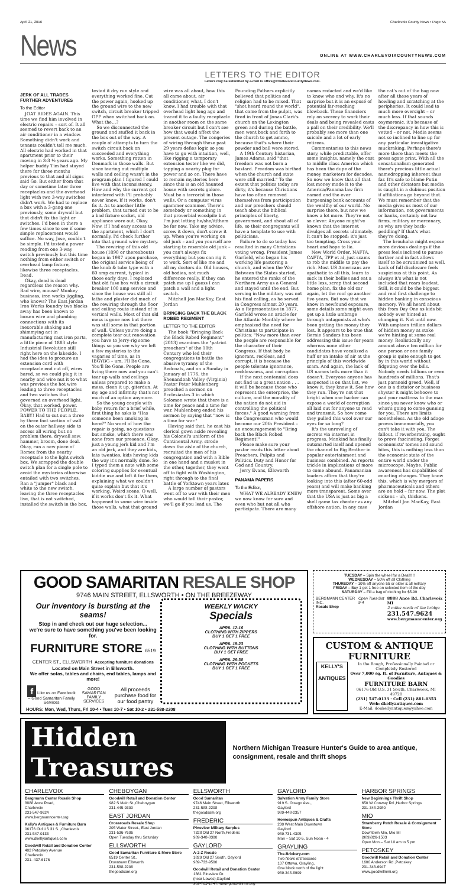April 21, 2016 Charlevoix County News • Page 5A
News
ONLINE AT WWW.CHARLEVOIXCOUNTYNEWS.COM
LETTERS TO THE EDITOR
Letters may be submitted by e-mail to office@CharlevoixCountyNews.com.
JERK OF ALL TRADES FURTHER ADVENTURES
To the Editor
JOAT RIDES AGAIN. This time we find him involved in electric repairs – sort of. It all seemed to revert back to an air conditioner in a window. Something didn't work and tenants couldn't tell me much. All electric had worked in that apartment prior to their moving in 3-3 ½ years ago. My helper buddy Tim had stayed there for three months previous to that and all signs said Go. But either from that day or sometime later three receptacles and the overhead light with two 3-way switches didn't work. We had to replace a box with a 3-gang one previously, some drywall but that didn't fix the light or switches. I'd been in there a few times since to see if some simple replacement would suffice. No way, Jose, couldn't be simple. I'd tested a power reading from one 3-way switch previously but this time nothing from either switch or overhead lamp fixture, likewise three receptacles. Dead.
Okay, dead is dead regardless the reason why. Bad wire, mouse? Monkey business, iron works jiggling, who knows? The East Jordan Iron Works foundry two blocks away has been known to loosen wire and plumbing connections with its inexorable shaking and shimmying act in manufacturing cast iron parts, a little piece of 1883 style Industrial Revolution still right here on the lakeside. I had the idea to procure an extension cord with receptacle end cut off, wires bared, so we could plug it in nearby and wire nut it to what was previous the hot wire leading to three receptacles and two switches that governed an overhead light. Okay, that worked, power. POWER TO THE PEOPLE, BABY! Had to cut out a three by three foot section of wall on the outer hallway side to access all wiring but no problem there, drywall saw, hammer, broom, done deal. Okay, run a new piece of Romex from the nearby receptacle to the light switch box. We scrapped the double switch plan for a single pole to avoid the mysteries otherwise entailed with two switches. Ran a "jumper" black and white to the new switch, leaving the three receptacles live, that is not switched, installed the switch in the box, tested it dry run style and everything worked fine. Cut the power again, hooked up the ground wire to the new switch, circuit breaker tripped OFF when switched back on. What the…?
So we disconnected the ground and stuffed it back in the box out of the way. A couple of attempts to turn the switch circuit back on succeeded and everything works. Something rotten in Denmark in those walls. But since tearing out multiple walls and ceiling wasn't in the program plan I figured I could live with that inconsistency. How and why the current got interfered with I'll probably never know. If it works, don't fix it. As to another little problem, that turned out to be a bad fixture socket, old appliance wore out. Okay. Now, if I had easy access to the apartment, which I don't normally, I'd check further into that ground wire mystery.
The rewiring of this old house (1890 or thereabouts) began in 1987 upon purchase, the original service being of the knob & tube type with a 60 amp current, typical in those early days. I replaced that old fuse box with a circuit breaker 100 amp service and since the house was still all lathe and plaster did much of the rewiring through the floor and ceiling route instead of in vertical walls. Most of that old mess is gone now but there was still some in that portion of wall. Unless you're doing a complete tear out renovation you have to Jerry-rig some things so you see why we left a few mysteries to the vagaries of time, as in IBGYBG – um, I'll Be Gone, You'll Be Gone. People are living there now and you can't tear up walls and ceilings unless prepared to make a mess, clean it up, giterdun. At my age and infirmity that's not much of an option anymore.
So the young couple with baby return for a brief while, first thing he asks is "Has someone been smoking in here?" No word of how the repair is going, no questions but smoke, which there was none from our presence. Okay, just a young jerk kid and I'm an old jerk, and they are kids, late twenties, kids having kids the way it's normally done. So I typed them a note with some coloring supplies for eventual kiddie use and left it for them, explaining what we couldn't quite explain but that it's working. Weird scene. O well, if it works don't fix it. What happened to some wire inside those walls, what that ground wire was all about, how this all came about, air conditioner, what, I don't know. I had trouble with that overhead light long ago and traced it to a faulty receptacle in another room on the same breaker circuit but I can't see how that would affect the present outage. The congeries of wiring through these past 29 years defies logic so you have to go with intuition, well, like rigging a temporary extension tester like we did, tapping a nearby plug for power and so on. There have to remain mysteries here since this is an old haunted house with secrets galore. Must be a terrorist in those walls. Or a computer virus spammer scammer. There's somebody or something in that proverbial woodpile but I'm just letting he/she/it/them be for now. Take my advice, screw it down, don't screw it up. When you're working on old junk – and you yourself are starting to resemble old junk – you can't always fix everything but you can rig it to work. Sort of like me and all my doctors do. Old houses, old bodies, not much difference really. If they can patch me up I guess I can patch a wall and a light switch.
Mitchell Jon MacKay, East Jordan
BRINGING BACK THE BLACK ROBED REGIMENT
LETTER TO THE EDITOR
The book "Bringing Back the Black Robed Regiment" (2013) examines the "patriot preachers" of the 18th Century who led their congregations to battle the abusive tyranny of the Redcoats, and on a Sunday in January of 1776, the Shenandoah Valley (Virginia) Pastor Peter Muhlenberg preached a sermon on Ecclesiastes 3 in which Solomon wrote that there is a time for peace and a time for war. Muhlenberg ended his sermon by saying that "now is a time for war."
Having said that, he cast his clerical gown aside revealing his Colonel's uniform of the Continental Army, strode down the aisle of the church, recruited the men of his congregation and with a Bible in one hand and a musket in the other, together, they went off to fight with Washington, right through to the final battle of Yorktown years later.
A large number of pastors went off to war with their men who would tell their pastor, we'll go if you lead us. The Founding Fathers explicitly believed that politics and religion had to be mixed. That "shot heard round the world", that came from the pulpit, was fired in front of Jonas Clark's church on the Lexington green and during the battle, men went back and forth to the church to get ammo, because that's where their powder and ball were stored.
A 19th Century historian, James Adams, said "that freedom was not born a bastard. Freedom was birthed when the church and state were still married." To the extent that politics today are dirty, it's because Christians have too often removed themselves from participation and our preachers should teach about the biblical principles of liberty, government, and about all of life, so their congregants will have a template to use with politicians.
Failure to do so today has resulted in many Christians voting wrong. President James Garfield, who began his working life pastoring a church, and when the War Between the States started, he entered the ranks of the Northern Army as a General and stayed until the end. But serving in the military was not his final calling, as he served in Congress almost 20 years. As a Representative in 1877, Garfield wrote an article for the Atlantic Monthly where he emphasized the need for Christians to participate in politics: "Now more than ever the people are responsible for the character of their Congress. If that body be ignorant, reckless, and corrupt, it is because the people tolerate ignorance, recklessness, and corruption.
If the next centennial does not find us a great nation . . . it will be because those who represent the enterprise, the culture, and the morality of the nation do not aid in controlling the political forces." A good warning from the Congressman who would become our 20th President – an encouragement to "Bring back the Black Robed Regiment!"
Please make sure your pastor reads this letter about Preachers, Pulpits and Politics. Duty and Honor for God and Country.
Jerry Evans, Ellsworth
PANAMA PAPERS
To the Editor,
WHAT WE ALREADY KNEW we now know for sure and even who but not all who participate. There are many names redacted and we'd like to know who and why. It's no surprise but it is an exposé of potential far-reaching blowback. These financiers rely on secrecy to work their deals and being revealed casts a pall on their credibility. We'll probably see more than one suicide and a lot of early retirees.
Commentaries to this news story, while predictable, offer some insights, namely the cost to middle class America which has been the dupe of the money marketers for decades. So now we know that all that lost money made it to the America/Panama law firm named and the ever burgeoning bank accounts of the wealthy of our world. No surprise there, but now we know a lot more. They're not so clever. Anyone might've known that the internet divulges all secrets ultimately. It can't be stopped; it's just too tempting. Cross your heart and hope to lie.
New World Order, NAFTA, CAFTA, TPP et al, just scams to rob the middle to pay the rich. Most US Americans are apathetic to all this, learn to suck in their bellies and eat a little less, scrap that second home plan, fix the old car again, let the roof go another five years. But now that we know in newfound exposure, some details some might even get up a little umbrage through antagonists at who's been getting the money they lost. It appears to be true that Bernie Sanders has been addressing this issue for years whereas none other candidates have vocalized a huff or an intake of air at the principle of this worldwide scam. And again, the lack of US names tells more than it doesn't. Everyone anyone has suspected is on that list, we know it, they know it. See how they run. They're not that bright when one hacker can expose a world of corruption all laid out for anyone to read and transmit. So how come they pulled this wool over our eyes for so long?
It's the unraveling of secrets via internet in progress. Mankind has finally outsmarted itself and opened the channel to Big Brother in popular entertainment and business combined. As reports trickle in implications of more to come abound. Panamanian leaders affirm that they're looking into this (after 60-odd years) and will make banking more transparent. Some aver that the USA is just as big a shell game tax cheater as any offshore nation. In any case the cat's out of the bag now after all these years of howling and scratching at the peripheries. It could lead to much more oversight – or much less. If that sounds oxymoronic, it's because of the discrepancy in how this is vetted – or not. Media seems not so inclined to line up for any particular investigative muckraking. Perhaps there's more there than meets the press agate print. With all the sensationalism generated there's precious little actual namedropping inherent thus far. It's safe to blame Putin and other dictators but media is caught in a dubious position if affiliations go beyond that. We must remember that the media gives us most of our information, not governments or banks, certainly not law firms, military or mercenary, so why are they back-peddling? If that's what they're doing.
The brouhaha might expose more devious dealings if the press feels inclined to pursue further and in fact allows itself to be scrutinized as well. Lack of full disclosure feels suspicious at this point. As always it's what is not included that roars loudest. Still, it could be the biggest and real first challenge to hidden banking in conscious memory. We all heard about this from Day One as kids bit nobody ever hinted at changing it. Not until now. With umpteen trillion dollars of hidden money at stake we're hinting at some real money. Realistically any amount above ten million for one person or one family group is quite enough to get by in this world without fidgeting over the bills. Nobody needs billions or even hundreds of millions. That's just paranoid greed. Well, if one is a dictator or business shyster it might behoove to pad your mattress to the max since you never know who or what's going to come gunning for you. There are limits nonetheless. As the old adage proves immemorially, you can't take it with you. The fallout, if reverberating, ought to prove fascinating. Forget economists' tomes and sound bites, this is nothing less than the economic state of the entire world under the microscope. Maybe. Public awareness has capabilities of enacting changes. They know this, which is why mergers of pharmaceuticals and others are on hold – for now. The plot sickens – uh, thickens.
Mitchell Jon MacKay, East Jordan
GOOD SAMARITAN RESALE SHOP
9746 MAIN STREET, ELLSWORTH • ON THE BREEZEWAY
Our inventory is bursting at the seams!
Stop in and check out our huge selection...
we're sure to have something you've been looking for.
FURNITURE STORE 6519 CENTER ST., ELLSWORTH Accepting furniture donations
Located on Main Street in Ellsworth.
We offer sofas, tables and chairs, end tables, lamps and more!
f Like us on Facebook – Good Samaritan Family Services GOOD SAMARITAN FAMILY SERVICES All proceeds purchase food for our food pantry
WEEKLY WACKY
Specials
APRIL 12-16
CLOTHING WITH ZIPPERS
BUY 1 GET 1 FREE
APRIL 19-23
CLOTHING WITH BUTTONS
BUY 1 GET FREE
APRIL 26-30
CLOTHING WITH POCKETS
BUY 1 GET 1 FREE
HOURS: Mon, Wed, Thurs, Fri 10-4 • Tues 10-7 • Sat 10-2 • 231-588-2208
TUESDAY – Spin the wheel for a Deal!!!!!
WEDNESDAY – 50% off all Clothing
THURSDAY – 10% off anyone 55 or older & all military
FRIDAY – Buy 1 get 1 free on selected item of the day
SATURDAY – Fill a bag of clothing for $5.99
BERGMANN CENTER INC.
Resale Shop Open Tues-Sat 9-4 8888 Ance Rd.,Charlevoix MI
2 miles north of the bridge
231.547.9624
www.bergmanncenter.org
CUSTOM & ANTIQUE FURNITURE
KELLY'S
ANTIQUES
In the Rough, Professionally Painted or Completely Restored
Over 7,000 sq. ft. of Furniture, Antiques & Goodies
FURNITURE BARN
06176 Old U.S. 31 South, Charlevoix, MI 49720
(231) 547-0133 · Cell (231) 881-0353
Web: dkellyantiques.com
E-Mail: donkellyantiques@yahoo.com
Hidden Treasures
Northern Michigan Treasure Hunter's Guide to area antique, consignment, resale and thrift shops
CHARLEVOIX
Bergmann Center Resale Shop
8888 Ance Road,
Charlevoix
231-547-9624
www.bergmanncenter.org
Kelly's Antiques & Furniture Barn
06176 Old US 31 S. ,Charlevoix
231-547-0133
www.dkellyantiques.com
Goodwill Retail and Donation Center
402 Petoskey Avenue
Charlevoix
231- 437-6176
CHEBOYGAN
Goodwill Retail and Donation Center
982 S Main St.,Cheboygan
231-445-9300
EAST JORDAN
Crossroads Resale Shop
205 Water Street., East Jordan
231-536-7606
Open Tuesday thru Saturday
ELLSWORTH
Good Samaritan Furniture & More Store
6519 Center St.,
Downtown Ellsworth
231-588-2208
thegoodsam.org
ELLSWORTH
Good Samaritan
9746 Main Street, Ellsworth
231-588-2208
thegoodsam.org
FREDERIC
Pineview Military Surplus
7328 Old 27 North,Frederic
989-348-8300
GAYLORD
A-2-Z Resale
1829 Old 27 South, Gaylord
989-732-9500
Goodwill Retail and Donation Center
1361 Pineview Dr.
(near Lowes),Gaylord
989-705-1747. www.goodwillnmi.org
GAYLORD
Salvation Army Family Store
919 S. Otsego Ave.,
Gaylord
989-448-2357
Homespun Antiques & Crafts
230 West Main Downtown
Gaylord
989-731-4305
Mon – Sat 10-5, Sun Noon - 4
GRAYLING
The-Brickery.com
Two floors of treasures
107 Ottawa, Grayling,
One block north of the light
989-348-8999
HARBOR SPRINGS
New Beginnings Thrift Shop
650 W Conway Rd.,Harbor Springs
231-348-2980
MIO
Strawberry Patch Resale & Consignment Store
Downtown Mio, Mio MI
(989)826-1503
Open Mon – Sat 10 am to 5 pm
PETOSKEY
Goodwill Retail and Donation Center
1600 Anderson Rd.,Petoskey
231-348-6947
www.goodwillnmi.org